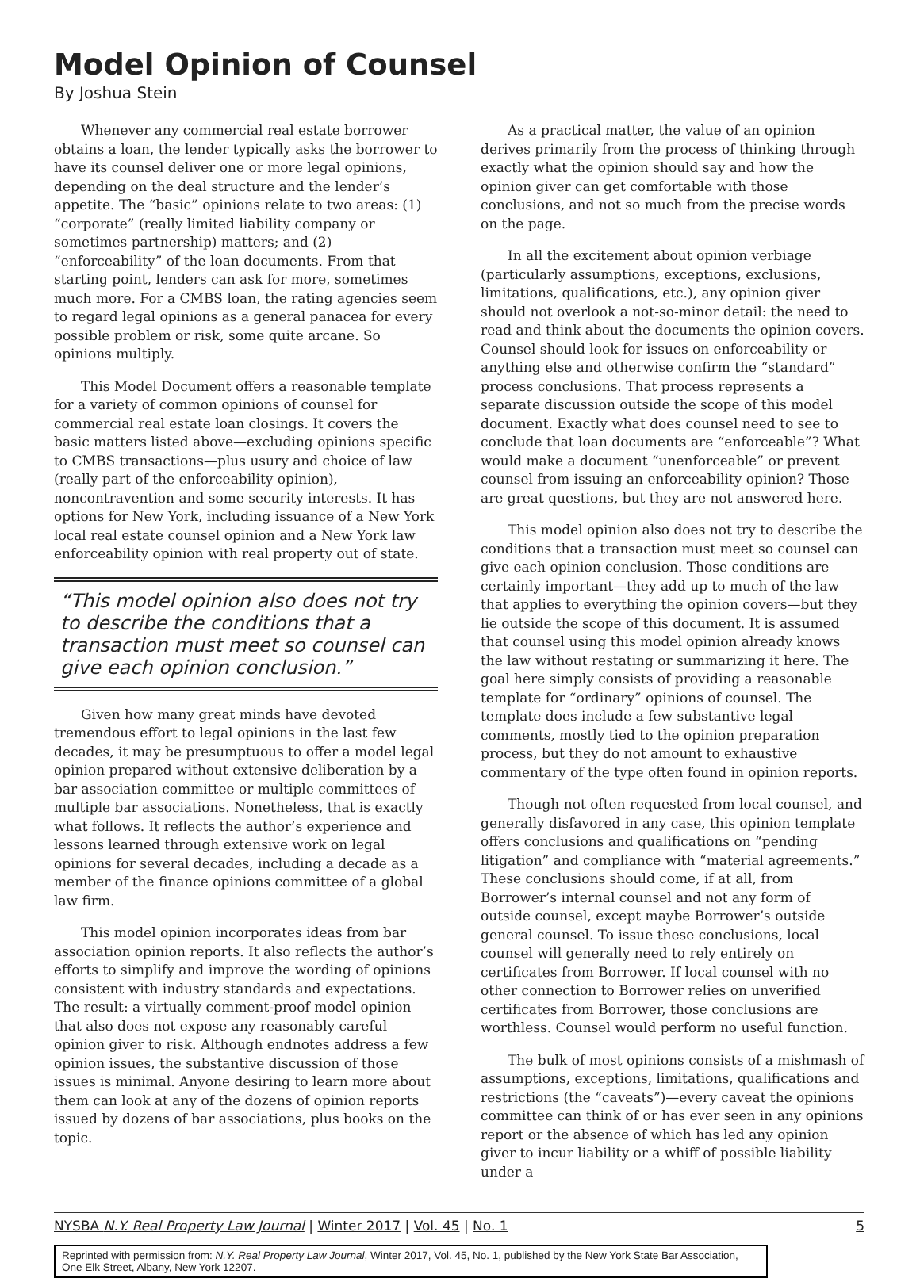Model Opinion of Counsel
By Joshua Stein
Whenever any commercial real estate borrower obtains a loan, the lender typically asks the borrower to have its counsel deliver one or more legal opinions, depending on the deal structure and the lender’s appetite. The “basic” opinions relate to two areas: (1) “corporate” (really limited liability company or sometimes partnership) matters; and (2) “enforceability” of the loan documents. From that starting point, lenders can ask for more, sometimes much more. For a CMBS loan, the rating agencies seem to regard legal opinions as a general panacea for every possible problem or risk, some quite arcane. So opinions multiply.
This Model Document offers a reasonable template for a variety of common opinions of counsel for commercial real estate loan closings. It covers the basic matters listed above—excluding opinions specific to CMBS transactions—plus usury and choice of law (really part of the enforceability opinion), noncontravention and some security interests. It has options for New York, including issuance of a New York local real estate counsel opinion and a New York law enforceability opinion with real property out of state.
“This model opinion also does not try to describe the conditions that a transaction must meet so counsel can give each opinion conclusion.”
Given how many great minds have devoted tremendous effort to legal opinions in the last few decades, it may be presumptuous to offer a model legal opinion prepared without extensive deliberation by a bar association committee or multiple committees of multiple bar associations. Nonetheless, that is exactly what follows. It reflects the author’s experience and lessons learned through extensive work on legal opinions for several decades, including a decade as a member of the finance opinions committee of a global law firm.
This model opinion incorporates ideas from bar association opinion reports. It also reflects the author’s efforts to simplify and improve the wording of opinions consistent with industry standards and expectations. The result: a virtually comment-proof model opinion that also does not expose any reasonably careful opinion giver to risk. Although endnotes address a few opinion issues, the substantive discussion of those issues is minimal. Anyone desiring to learn more about them can look at any of the dozens of opinion reports issued by dozens of bar associations, plus books on the topic.
As a practical matter, the value of an opinion derives primarily from the process of thinking through exactly what the opinion should say and how the opinion giver can get comfortable with those conclusions, and not so much from the precise words on the page.
In all the excitement about opinion verbiage (particularly assumptions, exceptions, exclusions, limitations, qualifications, etc.), any opinion giver should not overlook a not-so-minor detail: the need to read and think about the documents the opinion covers. Counsel should look for issues on enforceability or anything else and otherwise confirm the “standard” process conclusions. That process represents a separate discussion outside the scope of this model document. Exactly what does counsel need to see to conclude that loan documents are “enforceable”? What would make a document “unenforceable” or prevent counsel from issuing an enforceability opinion? Those are great questions, but they are not answered here.
This model opinion also does not try to describe the conditions that a transaction must meet so counsel can give each opinion conclusion. Those conditions are certainly important—they add up to much of the law that applies to everything the opinion covers—but they lie outside the scope of this document. It is assumed that counsel using this model opinion already knows the law without restating or summarizing it here. The goal here simply consists of providing a reasonable template for “ordinary” opinions of counsel. The template does include a few substantive legal comments, mostly tied to the opinion preparation process, but they do not amount to exhaustive commentary of the type often found in opinion reports.
Though not often requested from local counsel, and generally disfavored in any case, this opinion template offers conclusions and qualifications on “pending litigation” and compliance with “material agreements.” These conclusions should come, if at all, from Borrower’s internal counsel and not any form of outside counsel, except maybe Borrower’s outside general counsel. To issue these conclusions, local counsel will generally need to rely entirely on certificates from Borrower. If local counsel with no other connection to Borrower relies on unverified certificates from Borrower, those conclusions are worthless. Counsel would perform no useful function.
The bulk of most opinions consists of a mishmash of assumptions, exceptions, limitations, qualifications and restrictions (the “caveats”)—every caveat the opinions committee can think of or has ever seen in any opinions report or the absence of which has led any opinion giver to incur liability or a whiff of possible liability under a
NYSBA N.Y. Real Property Law Journal | Winter 2017 | Vol. 45 | No. 1 5
Reprinted with permission from: N.Y. Real Property Law Journal, Winter 2017, Vol. 45, No. 1, published by the New York State Bar Association, One Elk Street, Albany, New York 12207.